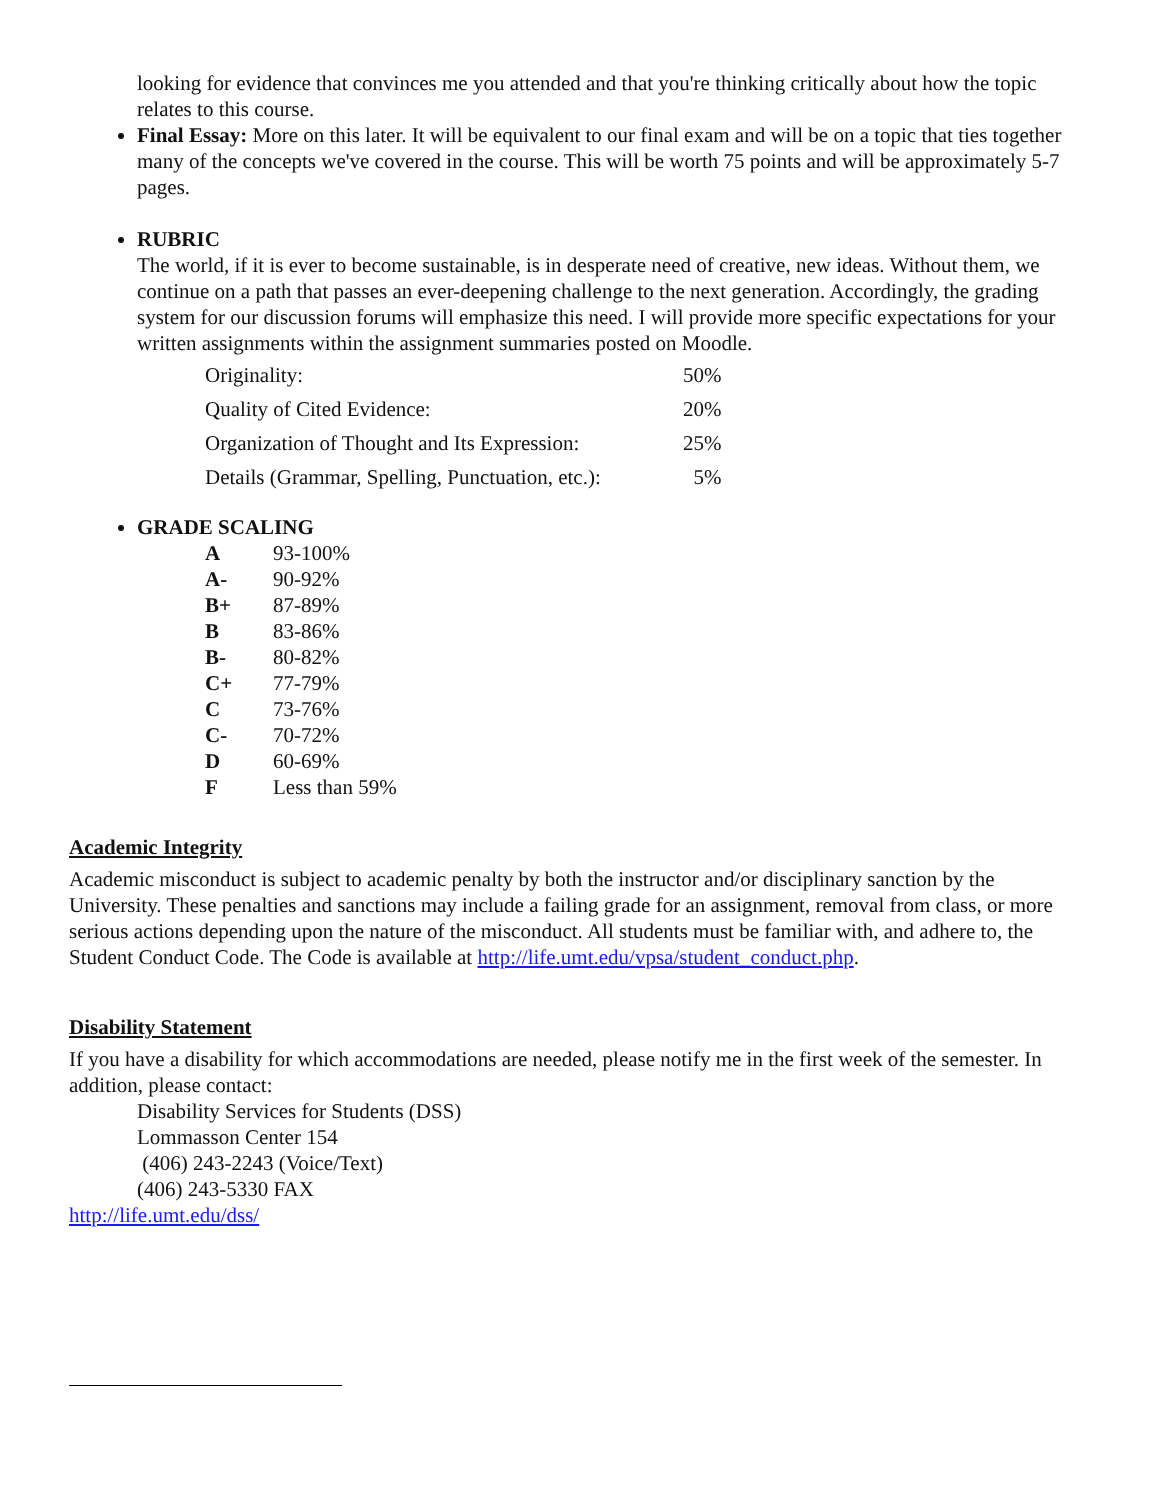looking for evidence that convinces me you attended and that you're thinking critically about how the topic relates to this course.
Final Essay: More on this later. It will be equivalent to our final exam and will be on a topic that ties together many of the concepts we've covered in the course. This will be worth 75 points and will be approximately 5-7 pages.
RUBRIC
The world, if it is ever to become sustainable, is in desperate need of creative, new ideas. Without them, we continue on a path that passes an ever-deepening challenge to the next generation. Accordingly, the grading system for our discussion forums will emphasize this need. I will provide more specific expectations for your written assignments within the assignment summaries posted on Moodle.
| Originality: | 50% |
| Quality of Cited Evidence: | 20% |
| Organization of Thought and Its Expression: | 25% |
| Details (Grammar, Spelling, Punctuation, etc.): | 5% |
GRADE SCALING
| A | 93-100% |
| A- | 90-92% |
| B+ | 87-89% |
| B | 83-86% |
| B- | 80-82% |
| C+ | 77-79% |
| C | 73-76% |
| C- | 70-72% |
| D | 60-69% |
| F | Less than 59% |
Academic Integrity
Academic misconduct is subject to academic penalty by both the instructor and/or disciplinary sanction by the University. These penalties and sanctions may include a failing grade for an assignment, removal from class, or more serious actions depending upon the nature of the misconduct. All students must be familiar with, and adhere to, the Student Conduct Code. The Code is available at http://life.umt.edu/vpsa/student_conduct.php.
Disability Statement
If you have a disability for which accommodations are needed, please notify me in the first week of the semester. In addition, please contact:
Disability Services for Students (DSS)
Lommasson Center 154
(406) 243-2243 (Voice/Text)
(406) 243-5330 FAX
http://life.umt.edu/dss/